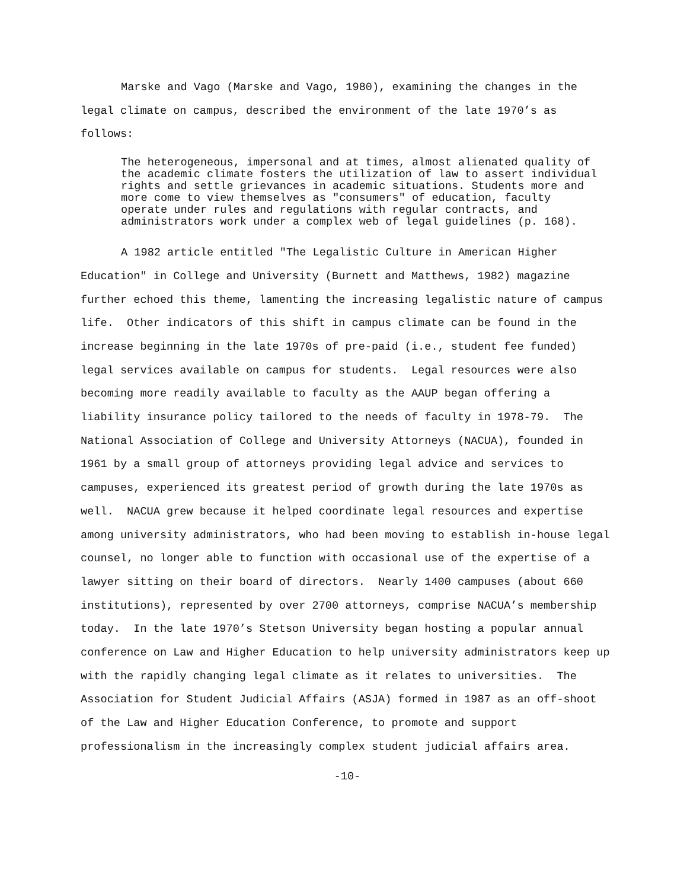Marske and Vago (Marske and Vago, 1980), examining the changes in the legal climate on campus, described the environment of the late 1970’s as follows:
The heterogeneous, impersonal and at times, almost alienated quality of the academic climate fosters the utilization of law to assert individual rights and settle grievances in academic situations. Students more and more come to view themselves as "consumers" of education, faculty operate under rules and regulations with regular contracts, and administrators work under a complex web of legal guidelines (p. 168).
A 1982 article entitled "The Legalistic Culture in American Higher Education" in College and University (Burnett and Matthews, 1982) magazine further echoed this theme, lamenting the increasing legalistic nature of campus life. Other indicators of this shift in campus climate can be found in the increase beginning in the late 1970s of pre-paid (i.e., student fee funded) legal services available on campus for students. Legal resources were also becoming more readily available to faculty as the AAUP began offering a liability insurance policy tailored to the needs of faculty in 1978-79. The National Association of College and University Attorneys (NACUA), founded in 1961 by a small group of attorneys providing legal advice and services to campuses, experienced its greatest period of growth during the late 1970s as well. NACUA grew because it helped coordinate legal resources and expertise among university administrators, who had been moving to establish in-house legal counsel, no longer able to function with occasional use of the expertise of a lawyer sitting on their board of directors. Nearly 1400 campuses (about 660 institutions), represented by over 2700 attorneys, comprise NACUA’s membership today. In the late 1970’s Stetson University began hosting a popular annual conference on Law and Higher Education to help university administrators keep up with the rapidly changing legal climate as it relates to universities. The Association for Student Judicial Affairs (ASJA) formed in 1987 as an off-shoot of the Law and Higher Education Conference, to promote and support professionalism in the increasingly complex student judicial affairs area.
-10-